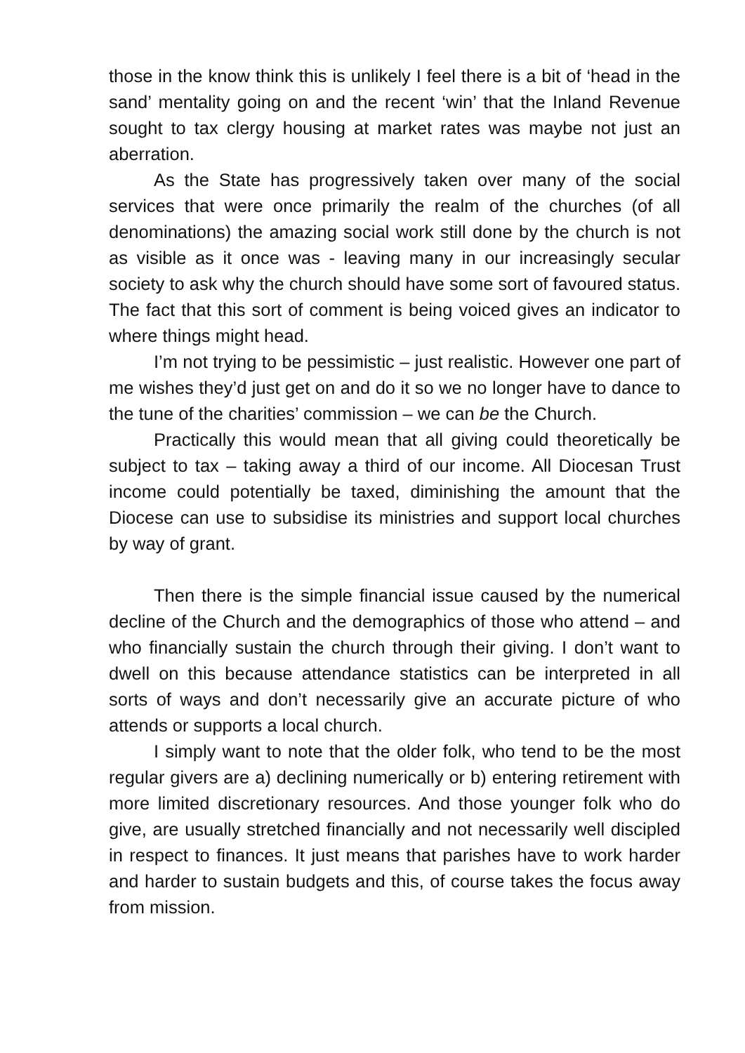those in the know think this is unlikely I feel there is a bit of ‘head in the sand’ mentality going on and the recent ‘win’ that the Inland Revenue sought to tax clergy housing at market rates was maybe not just an aberration.
As the State has progressively taken over many of the social services that were once primarily the realm of the churches (of all denominations) the amazing social work still done by the church is not as visible as it once was - leaving many in our increasingly secular society to ask why the church should have some sort of favoured status. The fact that this sort of comment is being voiced gives an indicator to where things might head.
I’m not trying to be pessimistic – just realistic. However one part of me wishes they’d just get on and do it so we no longer have to dance to the tune of the charities’ commission – we can be the Church.
Practically this would mean that all giving could theoretically be subject to tax – taking away a third of our income. All Diocesan Trust income could potentially be taxed, diminishing the amount that the Diocese can use to subsidise its ministries and support local churches by way of grant.
Then there is the simple financial issue caused by the numerical decline of the Church and the demographics of those who attend – and who financially sustain the church through their giving. I don’t want to dwell on this because attendance statistics can be interpreted in all sorts of ways and don’t necessarily give an accurate picture of who attends or supports a local church.
I simply want to note that the older folk, who tend to be the most regular givers are a) declining numerically or b) entering retirement with more limited discretionary resources. And those younger folk who do give, are usually stretched financially and not necessarily well discipled in respect to finances. It just means that parishes have to work harder and harder to sustain budgets and this, of course takes the focus away from mission.